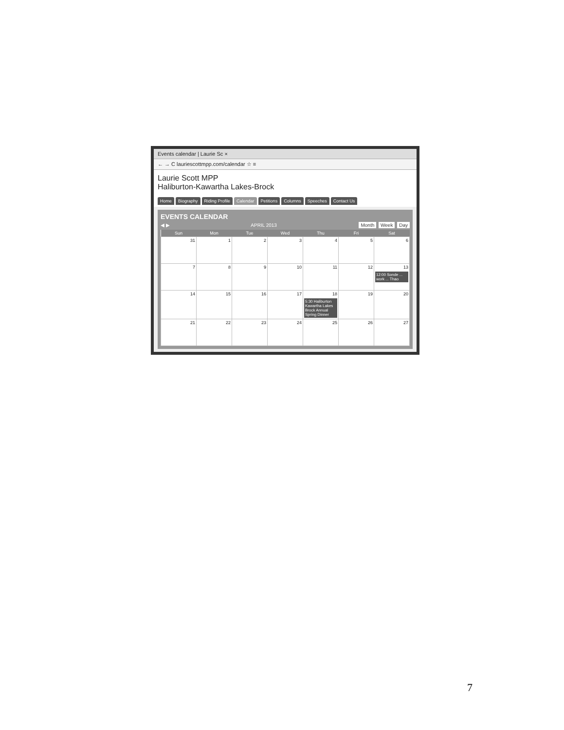Events calendar | Laurie Sc ×
← → C laurie­scottmpp.com/calendar ☆ ≡
Laurie Scott MPP
Haliburton-Kawartha Lakes-Brock
Home Biography Riding Profile Calendar Petitions Columns Speeches Contact Us
EVENTS CALENDAR
◀ ▶ APRIL 2013 Month Week Day
| Sun | Mon | Tue | Wed | Thu | Fri | Sat |
| --- | --- | --- | --- | --- | --- | --- |
| 31 | 1 | 2 | 3 | 4 | 5 | 6 |
| 7 | 8 | 9 | 10 | 11 | 12 | 13 12:00 Sonde ... work ... Thao |
| 14 | 15 | 16 | 17 | 18 5:30 Haliburton Kawartha Lakes Brock Annual Spring Dinner | 19 | 20 |
| 21 | 22 | 23 | 24 | 25 | 26 | 27 |
7